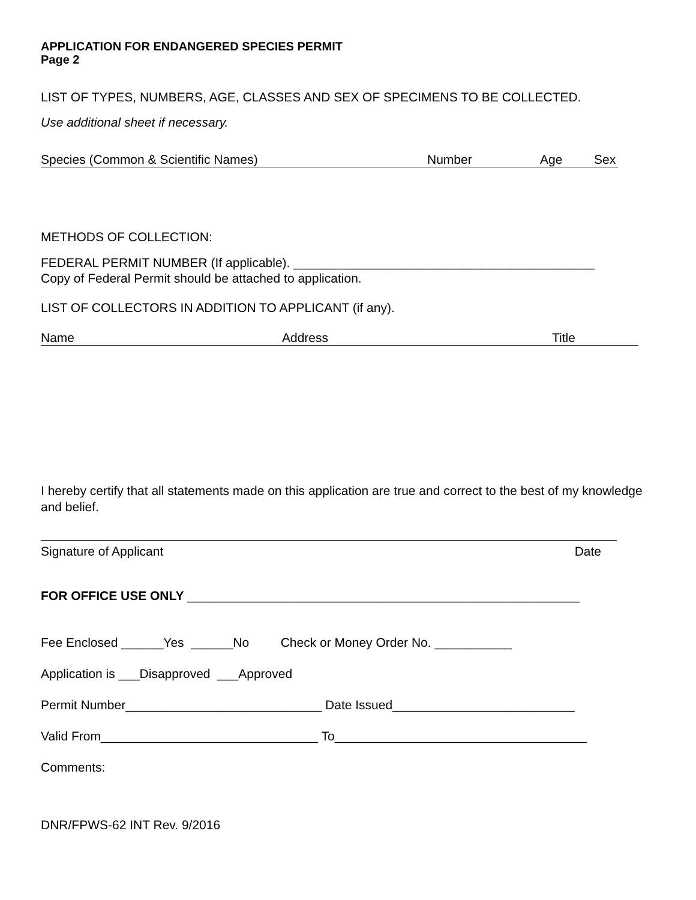APPLICATION FOR ENDANGERED SPECIES PERMIT
Page 2
LIST OF TYPES, NUMBERS, AGE, CLASSES AND SEX OF SPECIMENS TO BE COLLECTED.
Use additional sheet if necessary.
Species (Common & Scientific Names) Number Age Sex
METHODS OF COLLECTION:
FEDERAL PERMIT NUMBER (If applicable). ___________________________________________
Copy of Federal Permit should be attached to application.
LIST OF COLLECTORS IN ADDITION TO APPLICANT (if any).
Name Address Title
I hereby certify that all statements made on this application are true and correct to the best of my knowledge and belief.
Signature of Applicant Date
FOR OFFICE USE ONLY ________________________________________________________
Fee Enclosed ______Yes ______No Check or Money Order No. ___________
Application is ___Disapproved ___Approved
Permit Number____________________________ Date Issued__________________________
Valid From_______________________________ To____________________________________
Comments:
DNR/FPWS-62 INT Rev. 9/2016